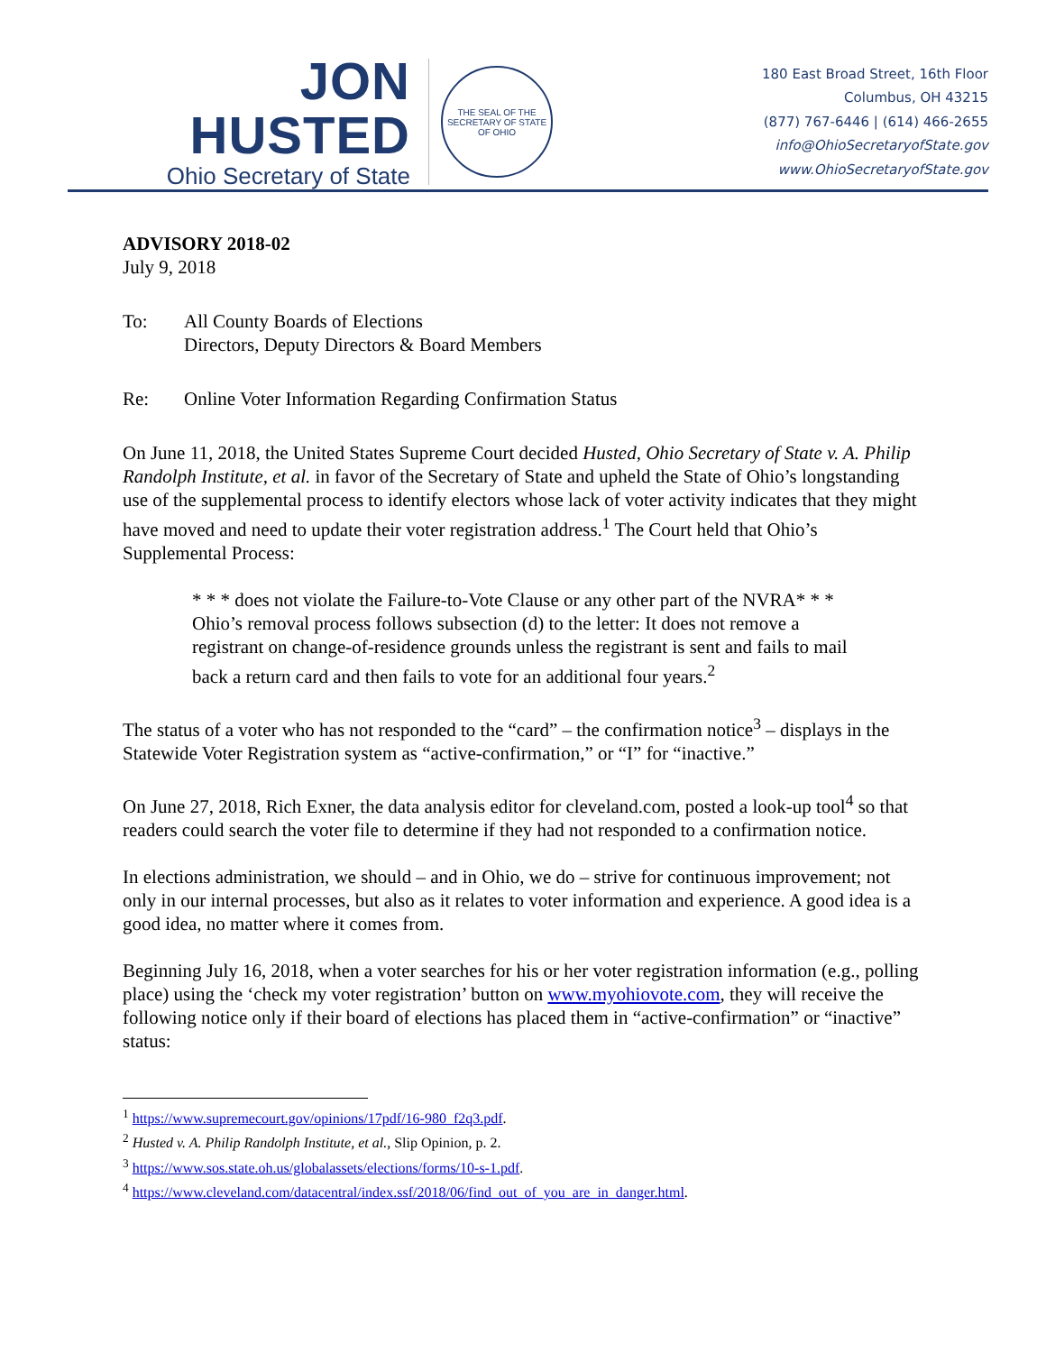JON HUSTED
Ohio Secretary of State
THE SEAL OF THE SECRETARY OF STATE OF OHIO
180 East Broad Street, 16th Floor
Columbus, OH 43215
(877) 767-6446 | (614) 466-2655
info@OhioSecretaryofState.gov
www.OhioSecretaryofState.gov
ADVISORY 2018-02
July 9, 2018
To: All County Boards of Elections
Directors, Deputy Directors & Board Members
Re: Online Voter Information Regarding Confirmation Status
On June 11, 2018, the United States Supreme Court decided Husted, Ohio Secretary of State v. A. Philip Randolph Institute, et al. in favor of the Secretary of State and upheld the State of Ohio’s longstanding use of the supplemental process to identify electors whose lack of voter activity indicates that they might have moved and need to update their voter registration address.<sup>1</sup> The Court held that Ohio’s Supplemental Process:
* * * does not violate the Failure-to-Vote Clause or any other part of the NVRA* * * Ohio’s removal process follows subsection (d) to the letter: It does not remove a registrant on change-of-residence grounds unless the registrant is sent and fails to mail back a return card and then fails to vote for an additional four years.<sup>2</sup>
The status of a voter who has not responded to the “card” – the confirmation notice<sup>3</sup> – displays in the Statewide Voter Registration system as “active-confirmation,” or “I” for “inactive.”
On June 27, 2018, Rich Exner, the data analysis editor for cleveland.com, posted a look-up tool<sup>4</sup> so that readers could search the voter file to determine if they had not responded to a confirmation notice.
In elections administration, we should – and in Ohio, we do – strive for continuous improvement; not only in our internal processes, but also as it relates to voter information and experience. A good idea is a good idea, no matter where it comes from.
Beginning July 16, 2018, when a voter searches for his or her voter registration information (e.g., polling place) using the ‘check my voter registration’ button on www.myohiovote.com, they will receive the following notice only if their board of elections has placed them in “active-confirmation” or “inactive” status:
<sup>1</sup> https://www.supremecourt.gov/opinions/17pdf/16-980_f2q3.pdf.
<sup>2</sup> Husted v. A. Philip Randolph Institute, et al., Slip Opinion, p. 2.
<sup>3</sup> https://www.sos.state.oh.us/globalassets/elections/forms/10-s-1.pdf.
<sup>4</sup> https://www.cleveland.com/datacentral/index.ssf/2018/06/find_out_of_you_are_in_danger.html.